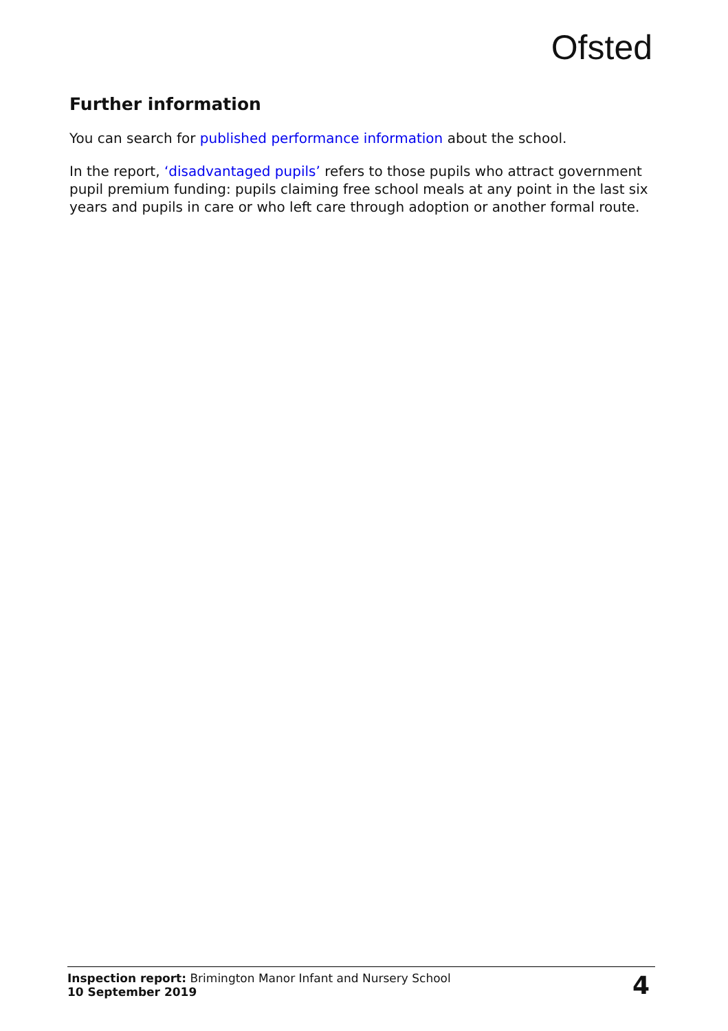Ofsted
Further information
You can search for published performance information about the school.
In the report, ‘disadvantaged pupils’ refers to those pupils who attract government pupil premium funding: pupils claiming free school meals at any point in the last six years and pupils in care or who left care through adoption or another formal route.
Inspection report: Brimington Manor Infant and Nursery School
10 September 2019
4